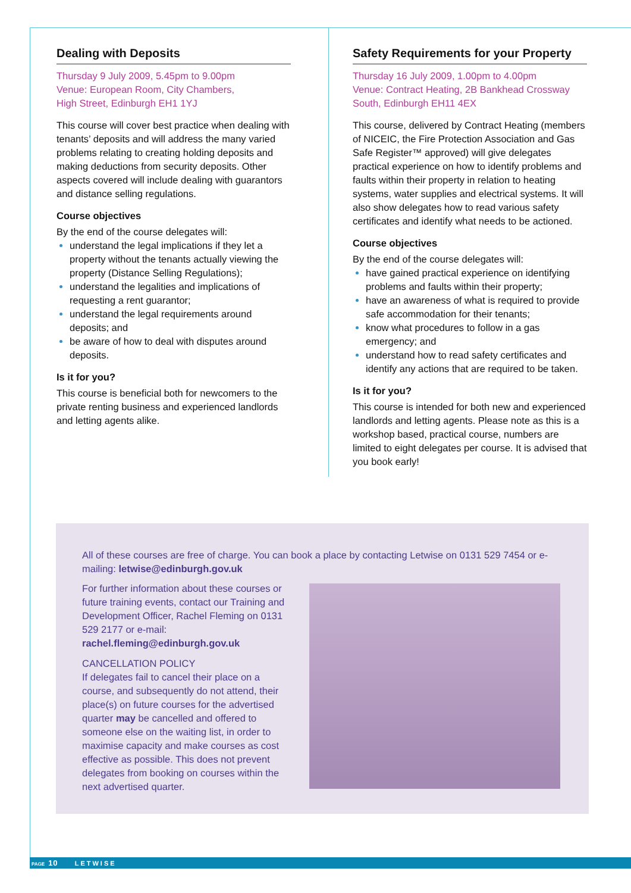Dealing with Deposits
Thursday 9 July 2009, 5.45pm to 9.00pm
Venue: European Room, City Chambers,
High Street, Edinburgh EH1 1YJ
This course will cover best practice when dealing with tenants’ deposits and will address the many varied problems relating to creating holding deposits and making deductions from security deposits. Other aspects covered will include dealing with guarantors and distance selling regulations.
Course objectives
By the end of the course delegates will:
understand the legal implications if they let a property without the tenants actually viewing the property (Distance Selling Regulations);
understand the legalities and implications of requesting a rent guarantor;
understand the legal requirements around deposits; and
be aware of how to deal with disputes around deposits.
Is it for you?
This course is beneficial both for newcomers to the private renting business and experienced landlords and letting agents alike.
Safety Requirements for your Property
Thursday 16 July 2009, 1.00pm to 4.00pm
Venue: Contract Heating, 2B Bankhead Crossway
South, Edinburgh EH11 4EX
This course, delivered by Contract Heating (members of NICEIC, the Fire Protection Association and Gas Safe Register™ approved) will give delegates practical experience on how to identify problems and faults within their property in relation to heating systems, water supplies and electrical systems. It will also show delegates how to read various safety certificates and identify what needs to be actioned.
Course objectives
By the end of the course delegates will:
have gained practical experience on identifying problems and faults within their property;
have an awareness of what is required to provide safe accommodation for their tenants;
know what procedures to follow in a gas emergency; and
understand how to read safety certificates and identify any actions that are required to be taken.
Is it for you?
This course is intended for both new and experienced landlords and letting agents. Please note as this is a workshop based, practical course, numbers are limited to eight delegates per course. It is advised that you book early!
All of these courses are free of charge. You can book a place by contacting Letwise on 0131 529 7454 or e-mailing: letwise@edinburgh.gov.uk
For further information about these courses or future training events, contact our Training and Development Officer, Rachel Fleming on 0131 529 2177 or e-mail:
rachel.fleming@edinburgh.gov.uk
CANCELLATION POLICY
If delegates fail to cancel their place on a course, and subsequently do not attend, their place(s) on future courses for the advertised quarter may be cancelled and offered to someone else on the waiting list, in order to maximise capacity and make courses as cost effective as possible. This does not prevent delegates from booking on courses within the next advertised quarter.
PAGE 10 LETWISE